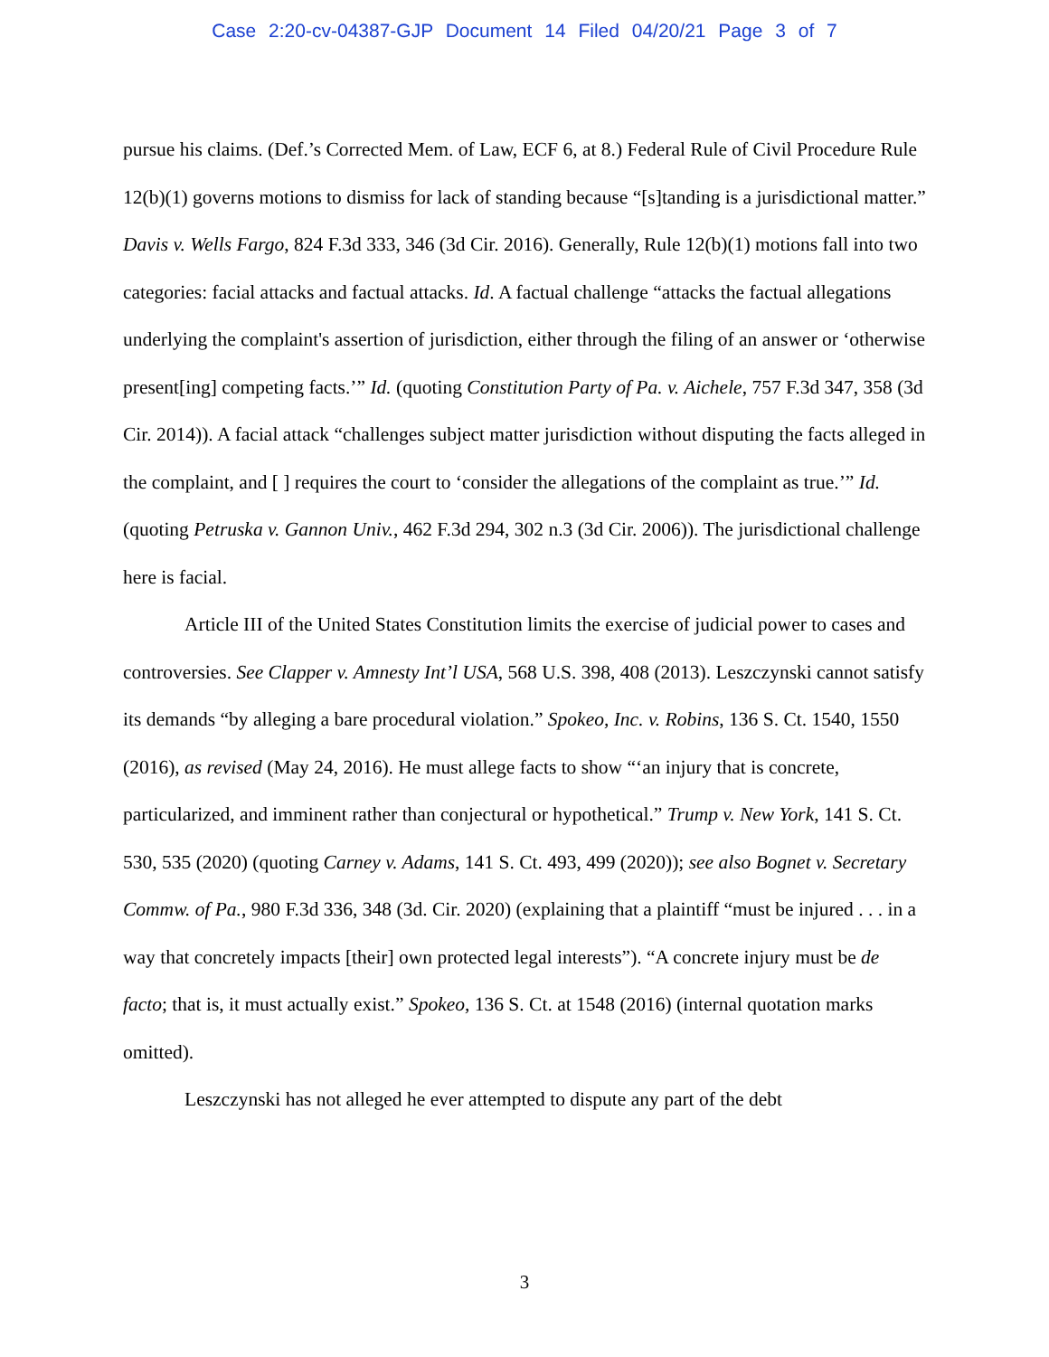Case 2:20-cv-04387-GJP Document 14 Filed 04/20/21 Page 3 of 7
pursue his claims. (Def.’s Corrected Mem. of Law, ECF 6, at 8.) Federal Rule of Civil Procedure Rule 12(b)(1) governs motions to dismiss for lack of standing because “[s]tanding is a jurisdictional matter.” Davis v. Wells Fargo, 824 F.3d 333, 346 (3d Cir. 2016). Generally, Rule 12(b)(1) motions fall into two categories: facial attacks and factual attacks. Id. A factual challenge “attacks the factual allegations underlying the complaint's assertion of jurisdiction, either through the filing of an answer or ‘otherwise present[ing] competing facts.’” Id. (quoting Constitution Party of Pa. v. Aichele, 757 F.3d 347, 358 (3d Cir. 2014)). A facial attack “challenges subject matter jurisdiction without disputing the facts alleged in the complaint, and [ ] requires the court to ‘consider the allegations of the complaint as true.’” Id. (quoting Petruska v. Gannon Univ., 462 F.3d 294, 302 n.3 (3d Cir. 2006)). The jurisdictional challenge here is facial.
Article III of the United States Constitution limits the exercise of judicial power to cases and controversies. See Clapper v. Amnesty Int’l USA, 568 U.S. 398, 408 (2013). Leszczynski cannot satisfy its demands “by alleging a bare procedural violation.” Spokeo, Inc. v. Robins, 136 S. Ct. 1540, 1550 (2016), as revised (May 24, 2016). He must allege facts to show “‘an injury that is concrete, particularized, and imminent rather than conjectural or hypothetical.” Trump v. New York, 141 S. Ct. 530, 535 (2020) (quoting Carney v. Adams, 141 S. Ct. 493, 499 (2020)); see also Bognet v. Secretary Commw. of Pa., 980 F.3d 336, 348 (3d. Cir. 2020) (explaining that a plaintiff “must be injured . . . in a way that concretely impacts [their] own protected legal interests”). “A concrete injury must be de facto; that is, it must actually exist.” Spokeo, 136 S. Ct. at 1548 (2016) (internal quotation marks omitted).
Leszczynski has not alleged he ever attempted to dispute any part of the debt
3